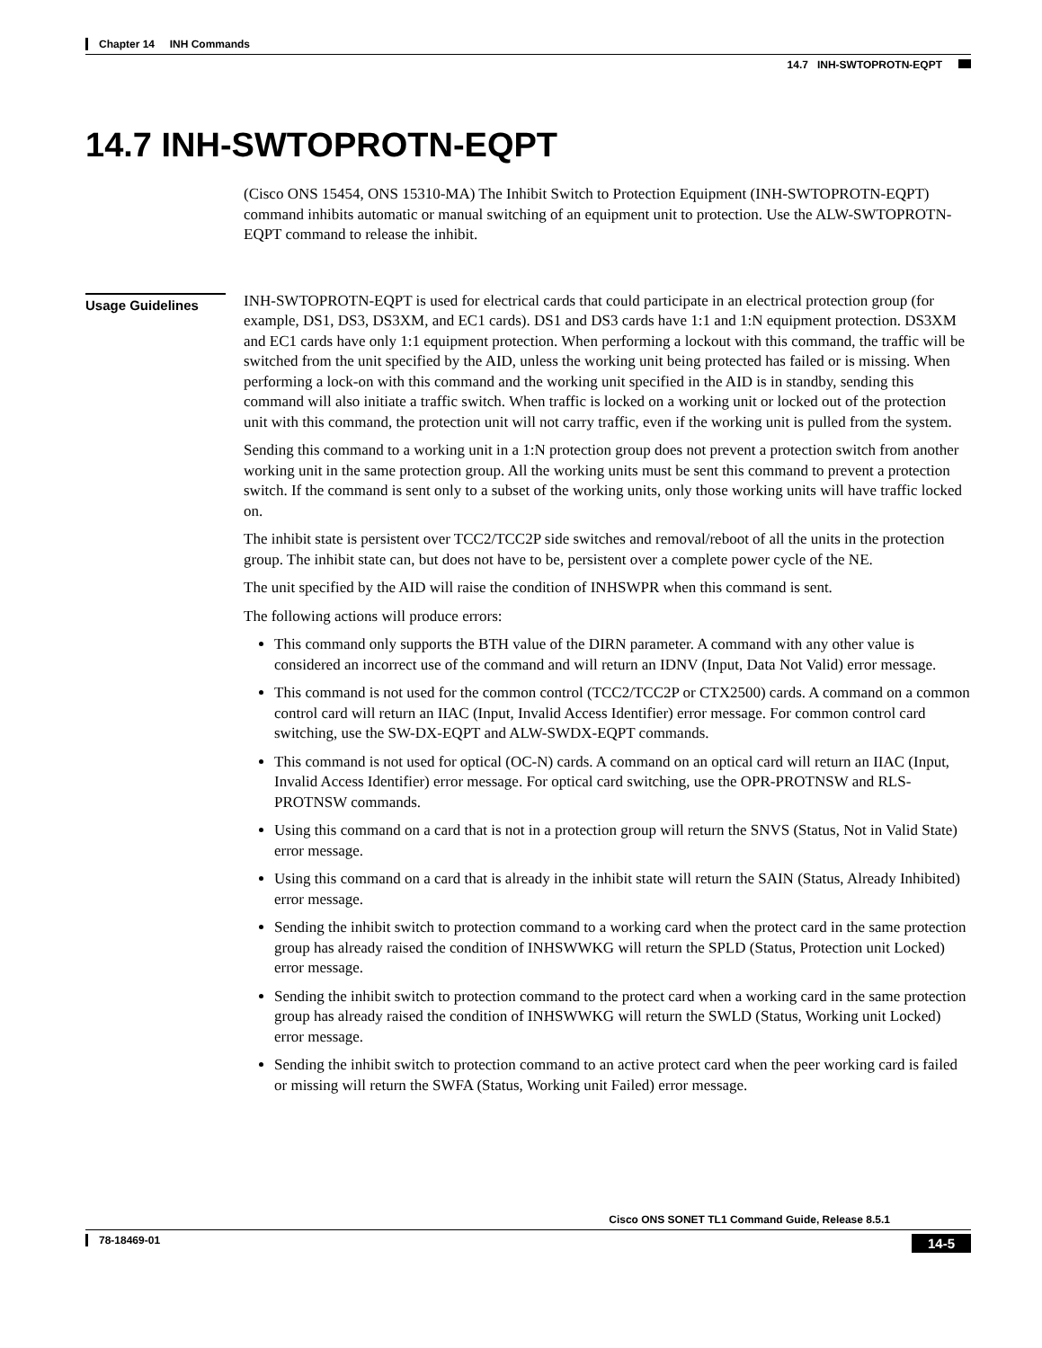Chapter 14 INH Commands
14.7 INH-SWTOPROTN-EQPT
14.7 INH-SWTOPROTN-EQPT
Usage Guidelines
(Cisco ONS 15454, ONS 15310-MA) The Inhibit Switch to Protection Equipment (INH-SWTOPROTN-EQPT) command inhibits automatic or manual switching of an equipment unit to protection. Use the ALW-SWTOPROTN-EQPT command to release the inhibit.
INH-SWTOPROTN-EQPT is used for electrical cards that could participate in an electrical protection group (for example, DS1, DS3, DS3XM, and EC1 cards). DS1 and DS3 cards have 1:1 and 1:N equipment protection. DS3XM and EC1 cards have only 1:1 equipment protection. When performing a lockout with this command, the traffic will be switched from the unit specified by the AID, unless the working unit being protected has failed or is missing. When performing a lock-on with this command and the working unit specified in the AID is in standby, sending this command will also initiate a traffic switch. When traffic is locked on a working unit or locked out of the protection unit with this command, the protection unit will not carry traffic, even if the working unit is pulled from the system.
Sending this command to a working unit in a 1:N protection group does not prevent a protection switch from another working unit in the same protection group. All the working units must be sent this command to prevent a protection switch. If the command is sent only to a subset of the working units, only those working units will have traffic locked on.
The inhibit state is persistent over TCC2/TCC2P side switches and removal/reboot of all the units in the protection group. The inhibit state can, but does not have to be, persistent over a complete power cycle of the NE.
The unit specified by the AID will raise the condition of INHSWPR when this command is sent.
The following actions will produce errors:
This command only supports the BTH value of the DIRN parameter. A command with any other value is considered an incorrect use of the command and will return an IDNV (Input, Data Not Valid) error message.
This command is not used for the common control (TCC2/TCC2P or CTX2500) cards. A command on a common control card will return an IIAC (Input, Invalid Access Identifier) error message. For common control card switching, use the SW-DX-EQPT and ALW-SWDX-EQPT commands.
This command is not used for optical (OC-N) cards. A command on an optical card will return an IIAC (Input, Invalid Access Identifier) error message. For optical card switching, use the OPR-PROTNSW and RLS-PROTNSW commands.
Using this command on a card that is not in a protection group will return the SNVS (Status, Not in Valid State) error message.
Using this command on a card that is already in the inhibit state will return the SAIN (Status, Already Inhibited) error message.
Sending the inhibit switch to protection command to a working card when the protect card in the same protection group has already raised the condition of INHSWWKG will return the SPLD (Status, Protection unit Locked) error message.
Sending the inhibit switch to protection command to the protect card when a working card in the same protection group has already raised the condition of INHSWWKG will return the SWLD (Status, Working unit Locked) error message.
Sending the inhibit switch to protection command to an active protect card when the peer working card is failed or missing will return the SWFA (Status, Working unit Failed) error message.
Cisco ONS SONET TL1 Command Guide, Release 8.5.1
14-5 78-18469-01